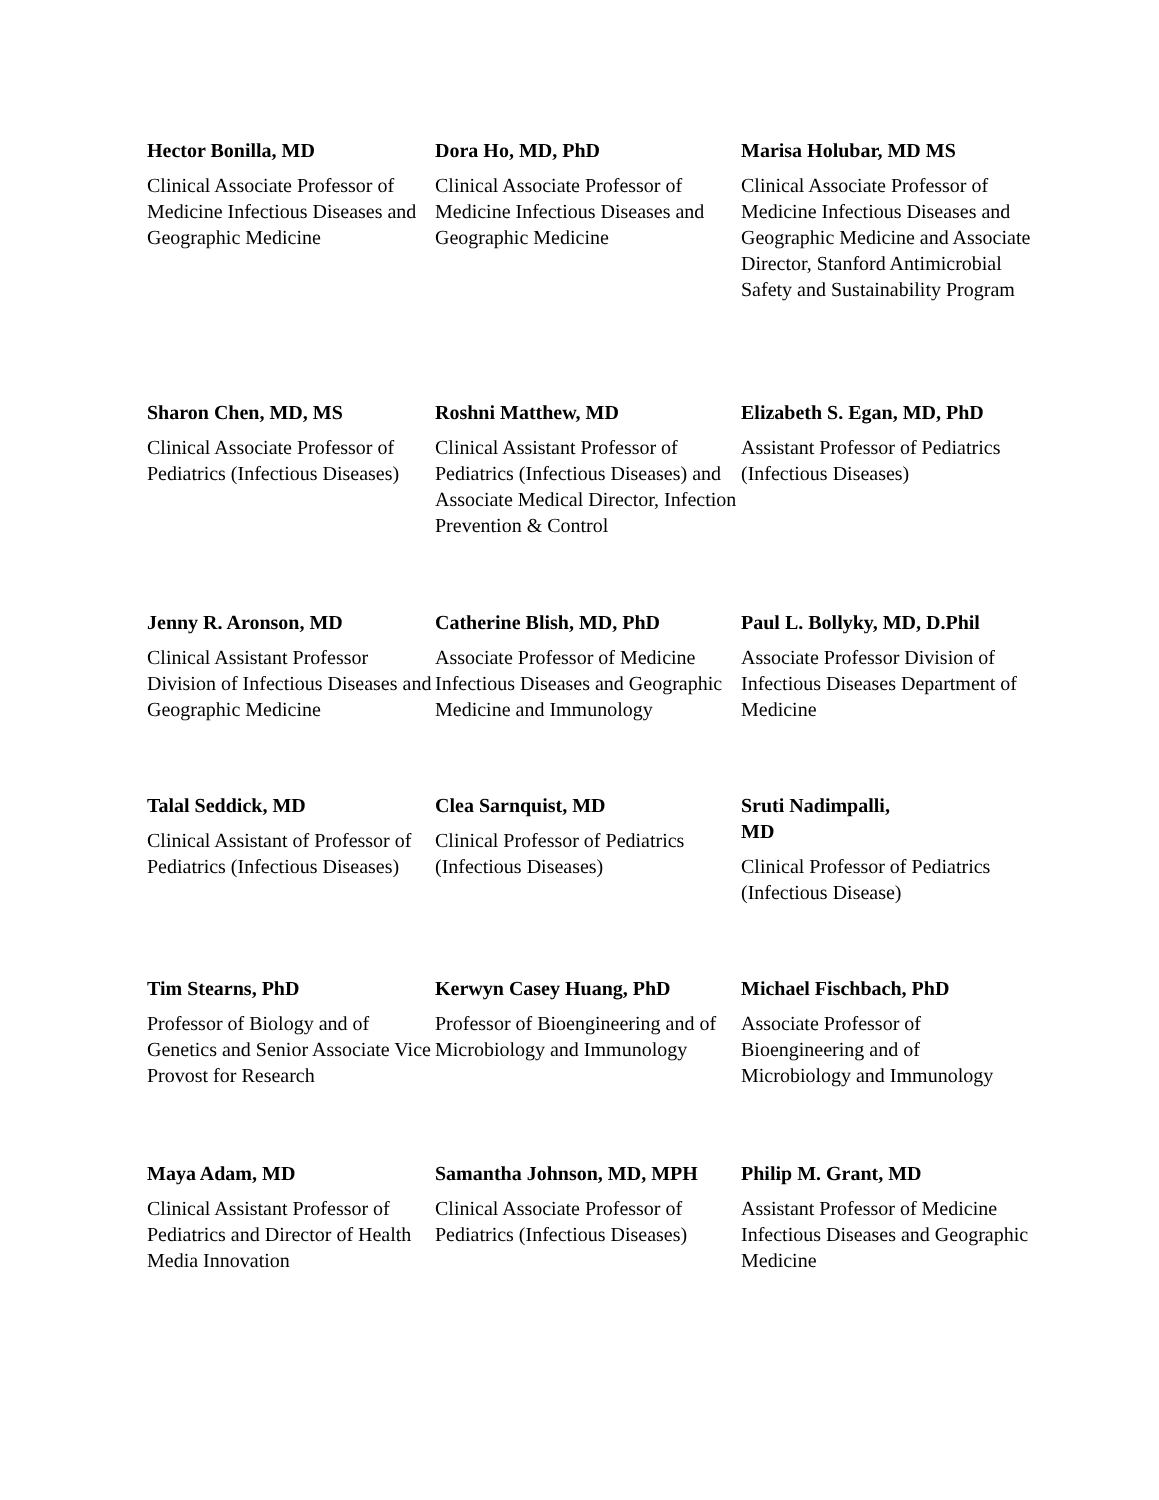Hector Bonilla, MD
Clinical Associate Professor of Medicine Infectious Diseases and Geographic Medicine
Dora Ho, MD, PhD
Clinical Associate Professor of Medicine Infectious Diseases and Geographic Medicine
Marisa Holubar, MD MS
Clinical Associate Professor of Medicine Infectious Diseases and Geographic Medicine and Associate Director, Stanford Antimicrobial Safety and Sustainability Program
Sharon Chen, MD, MS
Clinical Associate Professor of Pediatrics (Infectious Diseases)
Roshni Matthew, MD
Clinical Assistant Professor of Pediatrics (Infectious Diseases) and Associate Medical Director, Infection Prevention & Control
Elizabeth S. Egan, MD, PhD
Assistant Professor of Pediatrics (Infectious Diseases)
Jenny R. Aronson, MD
Clinical Assistant Professor Division of Infectious Diseases and Geographic Medicine
Catherine Blish, MD, PhD
Associate Professor of Medicine Infectious Diseases and Geographic Medicine and Immunology
Paul L. Bollyky, MD, D.Phil
Associate Professor Division of Infectious Diseases Department of Medicine
Talal Seddick, MD
Clinical Assistant of Professor of Pediatrics (Infectious Diseases)
Clea Sarnquist, MD
Clinical Professor of Pediatrics (Infectious Diseases)
Sruti Nadimpalli,
MD
Clinical Professor of Pediatrics (Infectious Disease)
Tim Stearns, PhD
Professor of Biology and of Genetics and Senior Associate Vice Provost for Research
Kerwyn Casey Huang, PhD
Professor of Bioengineering and of Microbiology and Immunology
Michael Fischbach, PhD
Associate Professor of Bioengineering and of Microbiology and Immunology
Maya Adam, MD
Clinical Assistant Professor of Pediatrics and Director of Health Media Innovation
Samantha Johnson, MD, MPH
Clinical Associate Professor of Pediatrics (Infectious Diseases)
Philip M. Grant, MD
Assistant Professor of Medicine Infectious Diseases and Geographic Medicine